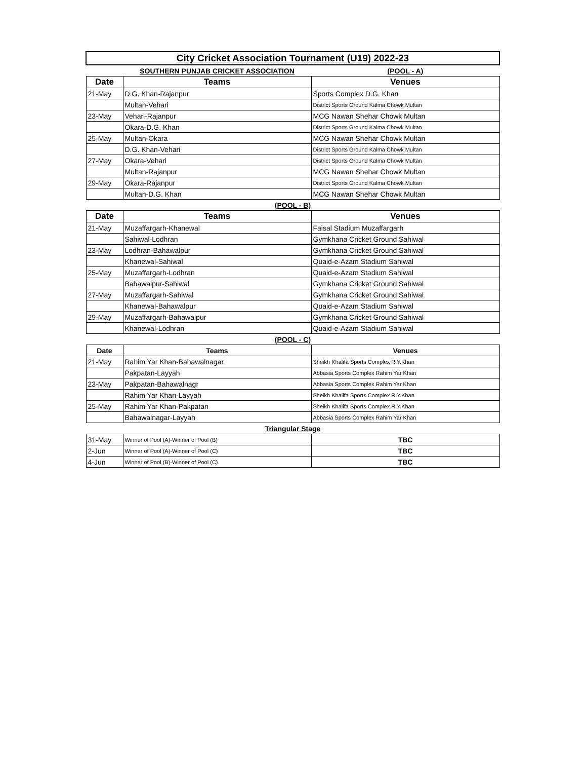| City Cricket Association Tournament (U19) 2022-23 | | |
| | SOUTHERN PUNJAB CRICKET ASSOCIATION | (POOL - A) |
| Date | Teams | Venues |
| 21-May | D.G. Khan-Rajanpur | Sports Complex D.G. Khan |
| | Multan-Vehari | District Sports Ground Kalma Chowk Multan |
| 23-May | Vehari-Rajanpur | MCG Nawan Shehar Chowk Multan |
| | Okara-D.G. Khan | District Sports Ground Kalma Chowk Multan |
| 25-May | Multan-Okara | MCG Nawan Shehar Chowk Multan |
| | D.G. Khan-Vehari | District Sports Ground Kalma Chowk Multan |
| 27-May | Okara-Vehari | District Sports Ground Kalma Chowk Multan |
| | Multan-Rajanpur | MCG Nawan Shehar Chowk Multan |
| 29-May | Okara-Rajanpur | District Sports Ground Kalma Chowk Multan |
| | Multan-D.G. Khan | MCG Nawan Shehar Chowk Multan |
| (POOL - B) | | |
| Date | Teams | Venues |
| 21-May | Muzaffargarh-Khanewal | Faisal Stadium Muzaffargarh |
| | Sahiwal-Lodhran | Gymkhana Cricket Ground Sahiwal |
| 23-May | Lodhran-Bahawalpur | Gymkhana Cricket Ground Sahiwal |
| | Khanewal-Sahiwal | Quaid-e-Azam Stadium Sahiwal |
| 25-May | Muzaffargarh-Lodhran | Quaid-e-Azam Stadium Sahiwal |
| | Bahawalpur-Sahiwal | Gymkhana Cricket Ground Sahiwal |
| 27-May | Muzaffargarh-Sahiwal | Gymkhana Cricket Ground Sahiwal |
| | Khanewal-Bahawalpur | Quaid-e-Azam Stadium Sahiwal |
| 29-May | Muzaffargarh-Bahawalpur | Gymkhana Cricket Ground Sahiwal |
| | Khanewal-Lodhran | Quaid-e-Azam Stadium Sahiwal |
| (POOL - C) | | |
| Date | Teams | Venues |
| 21-May | Rahim Yar Khan-Bahawalnagar | Sheikh Khalifa Sports Complex R.Y.Khan |
| | Pakpatan-Layyah | Abbasia Sports Complex Rahim Yar Khan |
| 23-May | Pakpatan-Bahawalnagr | Abbasia Sports Complex Rahim Yar Khan |
| | Rahim Yar Khan-Layyah | Sheikh Khalifa Sports Complex R.Y.Khan |
| 25-May | Rahim Yar Khan-Pakpatan | Sheikh Khalifa Sports Complex R.Y.Khan |
| | Bahawalnagar-Layyah | Abbasia Sports Complex Rahim Yar Khan |
| Triangular Stage | | |
| 31-May | Winner of Pool (A)-Winner of Pool (B) | TBC |
| 2-Jun | Winner of Pool (A)-Winner of Pool (C) | TBC |
| 4-Jun | Winner of Pool (B)-Winner of Pool (C) | TBC |